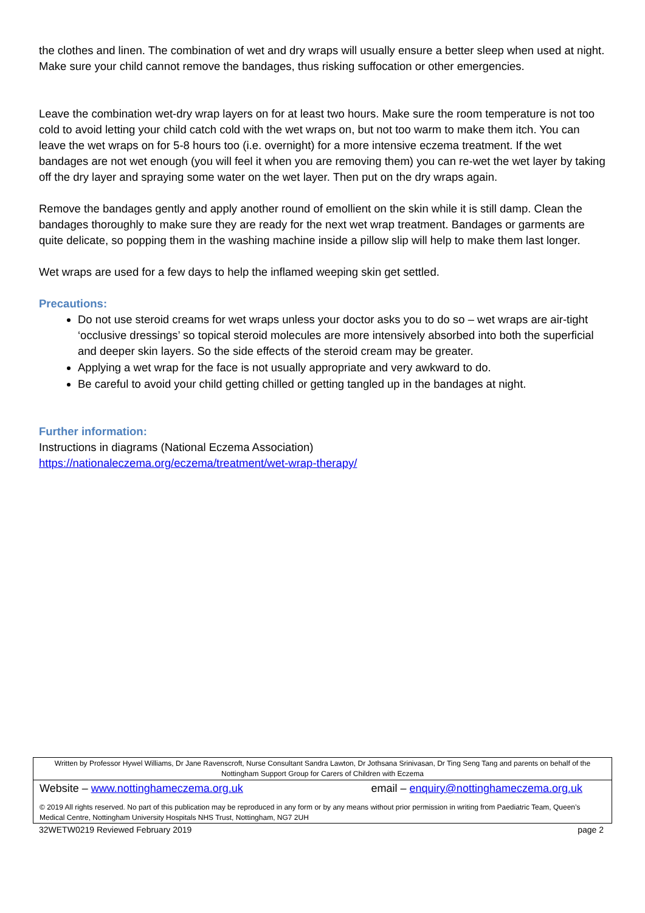the clothes and linen. The combination of wet and dry wraps will usually ensure a better sleep when used at night. Make sure your child cannot remove the bandages, thus risking suffocation or other emergencies.
Leave the combination wet-dry wrap layers on for at least two hours. Make sure the room temperature is not too cold to avoid letting your child catch cold with the wet wraps on, but not too warm to make them itch. You can leave the wet wraps on for 5-8 hours too (i.e. overnight) for a more intensive eczema treatment. If the wet bandages are not wet enough (you will feel it when you are removing them) you can re-wet the wet layer by taking off the dry layer and spraying some water on the wet layer. Then put on the dry wraps again.
Remove the bandages gently and apply another round of emollient on the skin while it is still damp. Clean the bandages thoroughly to make sure they are ready for the next wet wrap treatment. Bandages or garments are quite delicate, so popping them in the washing machine inside a pillow slip will help to make them last longer.
Wet wraps are used for a few days to help the inflamed weeping skin get settled.
Precautions:
Do not use steroid creams for wet wraps unless your doctor asks you to do so – wet wraps are air-tight ‘occlusive dressings’ so topical steroid molecules are more intensively absorbed into both the superficial and deeper skin layers. So the side effects of the steroid cream may be greater.
Applying a wet wrap for the face is not usually appropriate and very awkward to do.
Be careful to avoid your child getting chilled or getting tangled up in the bandages at night.
Further information:
Instructions in diagrams (National Eczema Association)
https://nationaleczema.org/eczema/treatment/wet-wrap-therapy/
Written by Professor Hywel Williams, Dr Jane Ravenscroft, Nurse Consultant Sandra Lawton, Dr Jothsana Srinivasan, Dr Ting Seng Tang and parents on behalf of the Nottingham Support Group for Carers of Children with Eczema
Website – www.nottinghameczema.org.uk email – enquiry@nottinghameczema.org.uk
© 2019 All rights reserved. No part of this publication may be reproduced in any form or by any means without prior permission in writing from Paediatric Team, Queen’s Medical Centre, Nottingham University Hospitals NHS Trust, Nottingham, NG7 2UH
32WETW0219 Reviewed February 2019 page 2